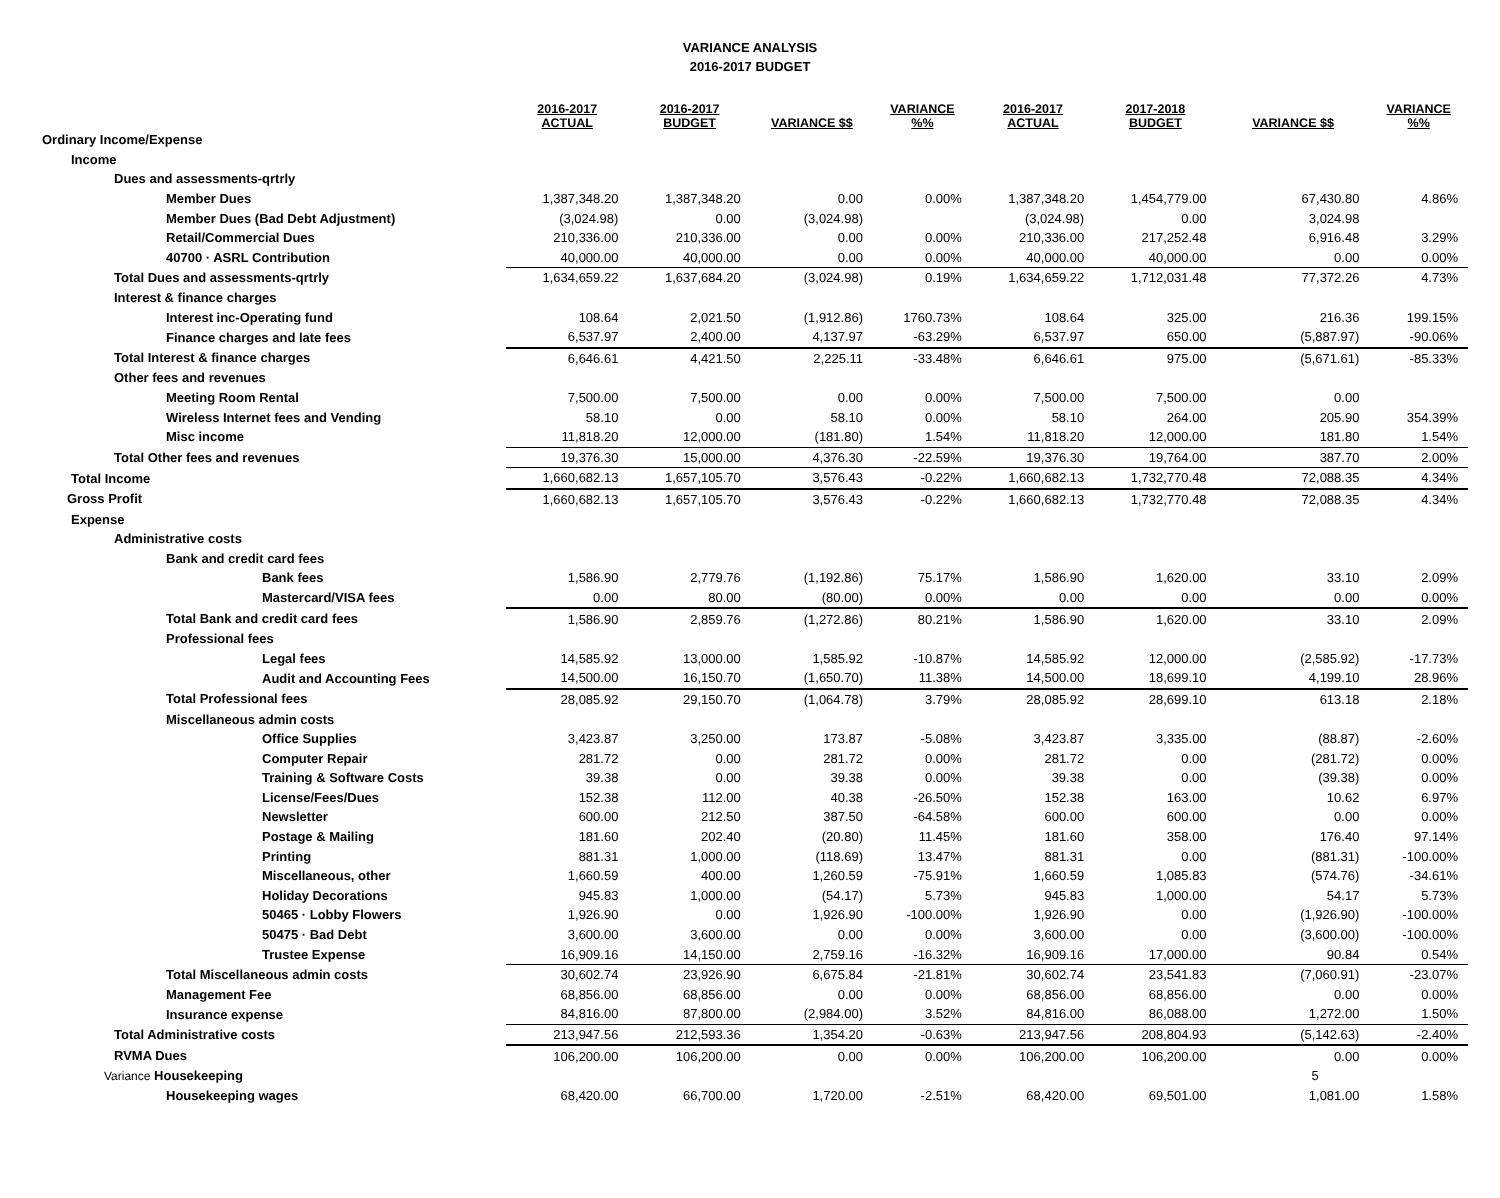VARIANCE ANALYSIS
2016-2017 BUDGET
| | 2016-2017 ACTUAL | 2016-2017 BUDGET | VARIANCE $$ | VARIANCE %% | 2016-2017 ACTUAL | 2017-2018 BUDGET | VARIANCE $$ | VARIANCE %% |
| --- | --- | --- | --- | --- | --- | --- | --- | --- |
| Ordinary Income/Expense | | | | | | | | |
| Income | | | | | | | | |
| Dues and assessments-qrtrly | | | | | | | | |
| Member Dues | 1,387,348.20 | 1,387,348.20 | 0.00 | 0.00% | 1,387,348.20 | 1,454,779.00 | 67,430.80 | 4.86% |
| Member Dues (Bad Debt Adjustment) | (3,024.98) | 0.00 | (3,024.98) | | (3,024.98) | 0.00 | 3,024.98 | |
| Retail/Commercial Dues | 210,336.00 | 210,336.00 | 0.00 | 0.00% | 210,336.00 | 217,252.48 | 6,916.48 | 3.29% |
| 40700 · ASRL Contribution | 40,000.00 | 40,000.00 | 0.00 | 0.00% | 40,000.00 | 40,000.00 | 0.00 | 0.00% |
| Total Dues and assessments-qrtrly | 1,634,659.22 | 1,637,684.20 | (3,024.98) | 0.19% | 1,634,659.22 | 1,712,031.48 | 77,372.26 | 4.73% |
| Interest & finance charges | | | | | | | | |
| Interest inc-Operating fund | 108.64 | 2,021.50 | (1,912.86) | 1760.73% | 108.64 | 325.00 | 216.36 | 199.15% |
| Finance charges and late fees | 6,537.97 | 2,400.00 | 4,137.97 | -63.29% | 6,537.97 | 650.00 | (5,887.97) | -90.06% |
| Total Interest & finance charges | 6,646.61 | 4,421.50 | 2,225.11 | -33.48% | 6,646.61 | 975.00 | (5,671.61) | -85.33% |
| Other fees and revenues | | | | | | | | |
| Meeting Room Rental | 7,500.00 | 7,500.00 | 0.00 | 0.00% | 7,500.00 | 7,500.00 | 0.00 | |
| Wireless Internet fees and Vending | 58.10 | 0.00 | 58.10 | 0.00% | 58.10 | 264.00 | 205.90 | 354.39% |
| Misc income | 11,818.20 | 12,000.00 | (181.80) | 1.54% | 11,818.20 | 12,000.00 | 181.80 | 1.54% |
| Total Other fees and revenues | 19,376.30 | 15,000.00 | 4,376.30 | -22.59% | 19,376.30 | 19,764.00 | 387.70 | 2.00% |
| Total Income | 1,660,682.13 | 1,657,105.70 | 3,576.43 | -0.22% | 1,660,682.13 | 1,732,770.48 | 72,088.35 | 4.34% |
| Gross Profit | 1,660,682.13 | 1,657,105.70 | 3,576.43 | -0.22% | 1,660,682.13 | 1,732,770.48 | 72,088.35 | 4.34% |
| Expense | | | | | | | | |
| Administrative costs | | | | | | | | |
| Bank and credit card fees | | | | | | | | |
| Bank fees | 1,586.90 | 2,779.76 | (1,192.86) | 75.17% | 1,586.90 | 1,620.00 | 33.10 | 2.09% |
| Mastercard/VISA fees | 0.00 | 80.00 | (80.00) | 0.00% | 0.00 | 0.00 | 0.00 | 0.00% |
| Total Bank and credit card fees | 1,586.90 | 2,859.76 | (1,272.86) | 80.21% | 1,586.90 | 1,620.00 | 33.10 | 2.09% |
| Professional fees | | | | | | | | |
| Legal fees | 14,585.92 | 13,000.00 | 1,585.92 | -10.87% | 14,585.92 | 12,000.00 | (2,585.92) | -17.73% |
| Audit and Accounting Fees | 14,500.00 | 16,150.70 | (1,650.70) | 11.38% | 14,500.00 | 18,699.10 | 4,199.10 | 28.96% |
| Total Professional fees | 28,085.92 | 29,150.70 | (1,064.78) | 3.79% | 28,085.92 | 28,699.10 | 613.18 | 2.18% |
| Miscellaneous admin costs | | | | | | | | |
| Office Supplies | 3,423.87 | 3,250.00 | 173.87 | -5.08% | 3,423.87 | 3,335.00 | (88.87) | -2.60% |
| Computer Repair | 281.72 | 0.00 | 281.72 | 0.00% | 281.72 | 0.00 | (281.72) | 0.00% |
| Training & Software Costs | 39.38 | 0.00 | 39.38 | 0.00% | 39.38 | 0.00 | (39.38) | 0.00% |
| License/Fees/Dues | 152.38 | 112.00 | 40.38 | -26.50% | 152.38 | 163.00 | 10.62 | 6.97% |
| Newsletter | 600.00 | 212.50 | 387.50 | -64.58% | 600.00 | 600.00 | 0.00 | 0.00% |
| Postage & Mailing | 181.60 | 202.40 | (20.80) | 11.45% | 181.60 | 358.00 | 176.40 | 97.14% |
| Printing | 881.31 | 1,000.00 | (118.69) | 13.47% | 881.31 | 0.00 | (881.31) | -100.00% |
| Miscellaneous, other | 1,660.59 | 400.00 | 1,260.59 | -75.91% | 1,660.59 | 1,085.83 | (574.76) | -34.61% |
| Holiday Decorations | 945.83 | 1,000.00 | (54.17) | 5.73% | 945.83 | 1,000.00 | 54.17 | 5.73% |
| 50465 · Lobby Flowers | 1,926.90 | 0.00 | 1,926.90 | -100.00% | 1,926.90 | 0.00 | (1,926.90) | -100.00% |
| 50475 · Bad Debt | 3,600.00 | 3,600.00 | 0.00 | 0.00% | 3,600.00 | 0.00 | (3,600.00) | -100.00% |
| Trustee Expense | 16,909.16 | 14,150.00 | 2,759.16 | -16.32% | 16,909.16 | 17,000.00 | 90.84 | 0.54% |
| Total Miscellaneous admin costs | 30,602.74 | 23,926.90 | 6,675.84 | -21.81% | 30,602.74 | 23,541.83 | (7,060.91) | -23.07% |
| Management Fee | 68,856.00 | 68,856.00 | 0.00 | 0.00% | 68,856.00 | 68,856.00 | 0.00 | 0.00% |
| Insurance expense | 84,816.00 | 87,800.00 | (2,984.00) | 3.52% | 84,816.00 | 86,088.00 | 1,272.00 | 1.50% |
| Total Administrative costs | 213,947.56 | 212,593.36 | 1,354.20 | -0.63% | 213,947.56 | 208,804.93 | (5,142.63) | -2.40% |
| RVMA Dues | 106,200.00 | 106,200.00 | 0.00 | 0.00% | 106,200.00 | 106,200.00 | 0.00 | 0.00% |
| Variance Housekeeping | | | | | | | 5 | |
| Housekeeping wages | 68,420.00 | 66,700.00 | 1,720.00 | -2.51% | 68,420.00 | 69,501.00 | 1,081.00 | 1.58% |